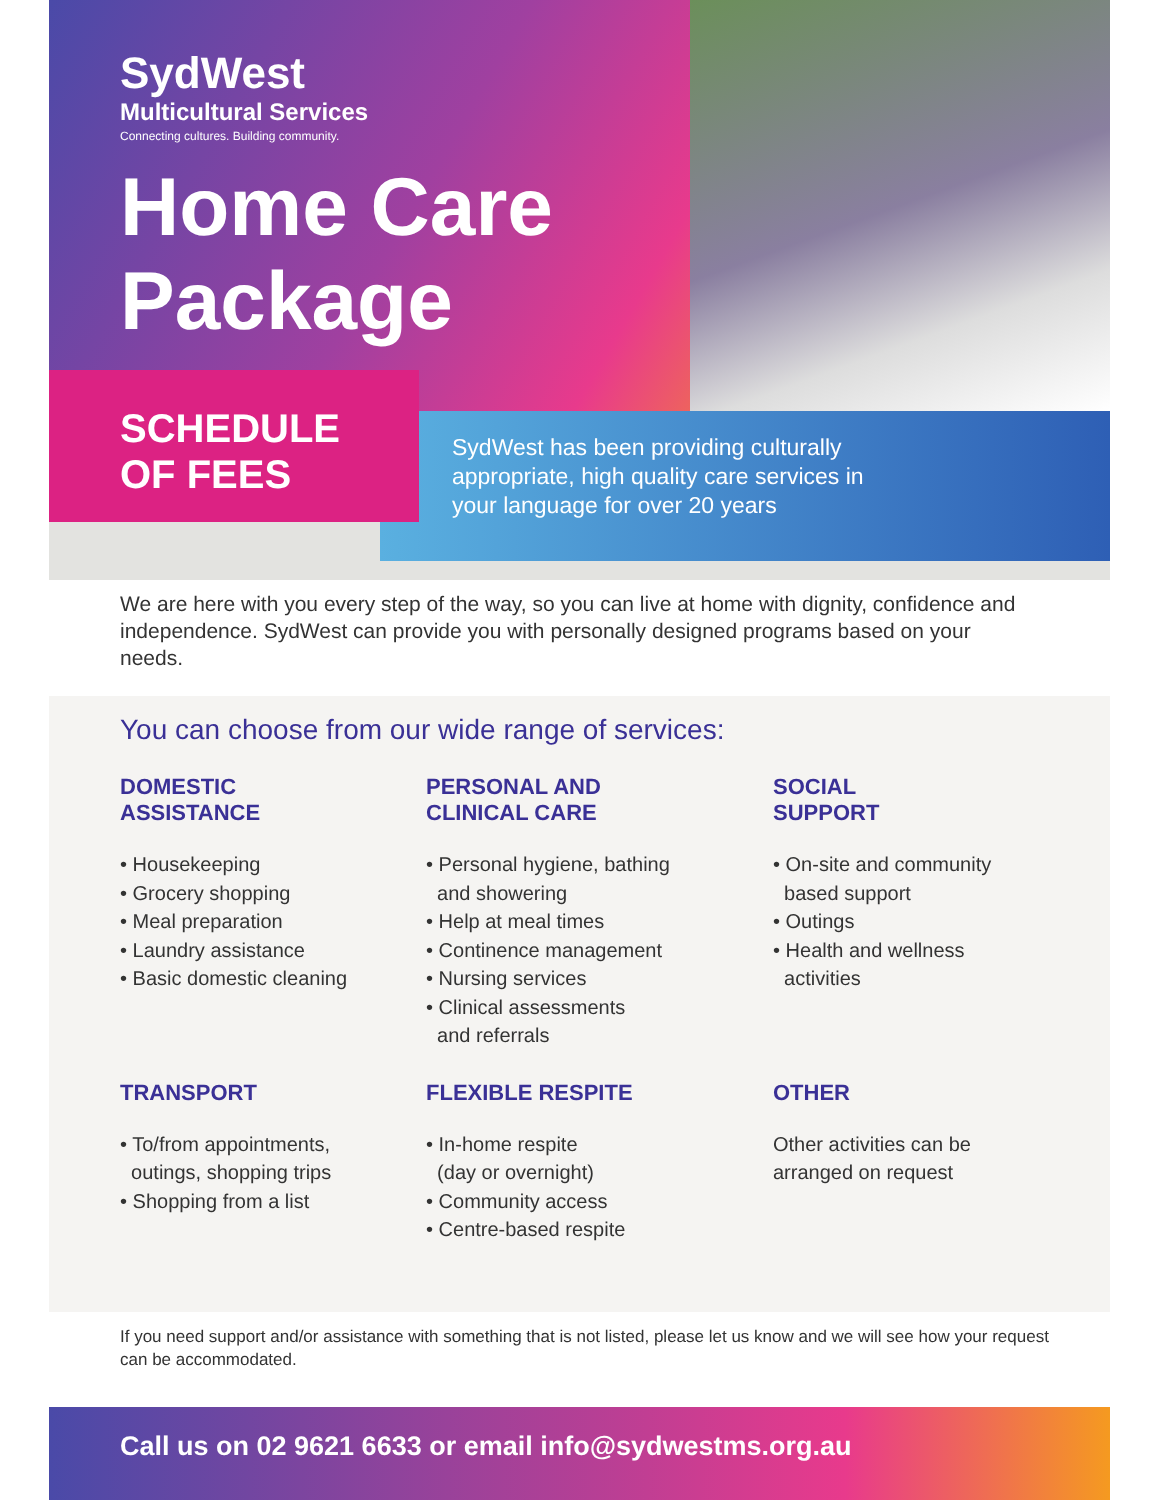SydWest
Multicultural Services
Connecting cultures. Building community.
Home Care
Package
SCHEDULE
OF FEES
SydWest has been providing culturally
appropriate, high quality care services in
your language for over 20 years
We are here with you every step of the way, so you can live at home with dignity, confidence and independence. SydWest can provide you with personally designed programs based on your needs.
You can choose from our wide range of services:
DOMESTIC
ASSISTANCE
• Housekeeping
• Grocery shopping
• Meal preparation
• Laundry assistance
• Basic domestic cleaning
PERSONAL AND
CLINICAL CARE
• Personal hygiene, bathing
and showering
• Help at meal times
• Continence management
• Nursing services
• Clinical assessments
and referrals
SOCIAL
SUPPORT
• On-site and community
based support
• Outings
• Health and wellness
activities
TRANSPORT
• To/from appointments,
outings, shopping trips
• Shopping from a list
FLEXIBLE RESPITE
• In-home respite
(day or overnight)
• Community access
• Centre-based respite
OTHER
Other activities can be
arranged on request
If you need support and/or assistance with something that is not listed, please let us know and we will see how your request can be accommodated.
Call us on 02 9621 6633 or email info@sydwestms.org.au